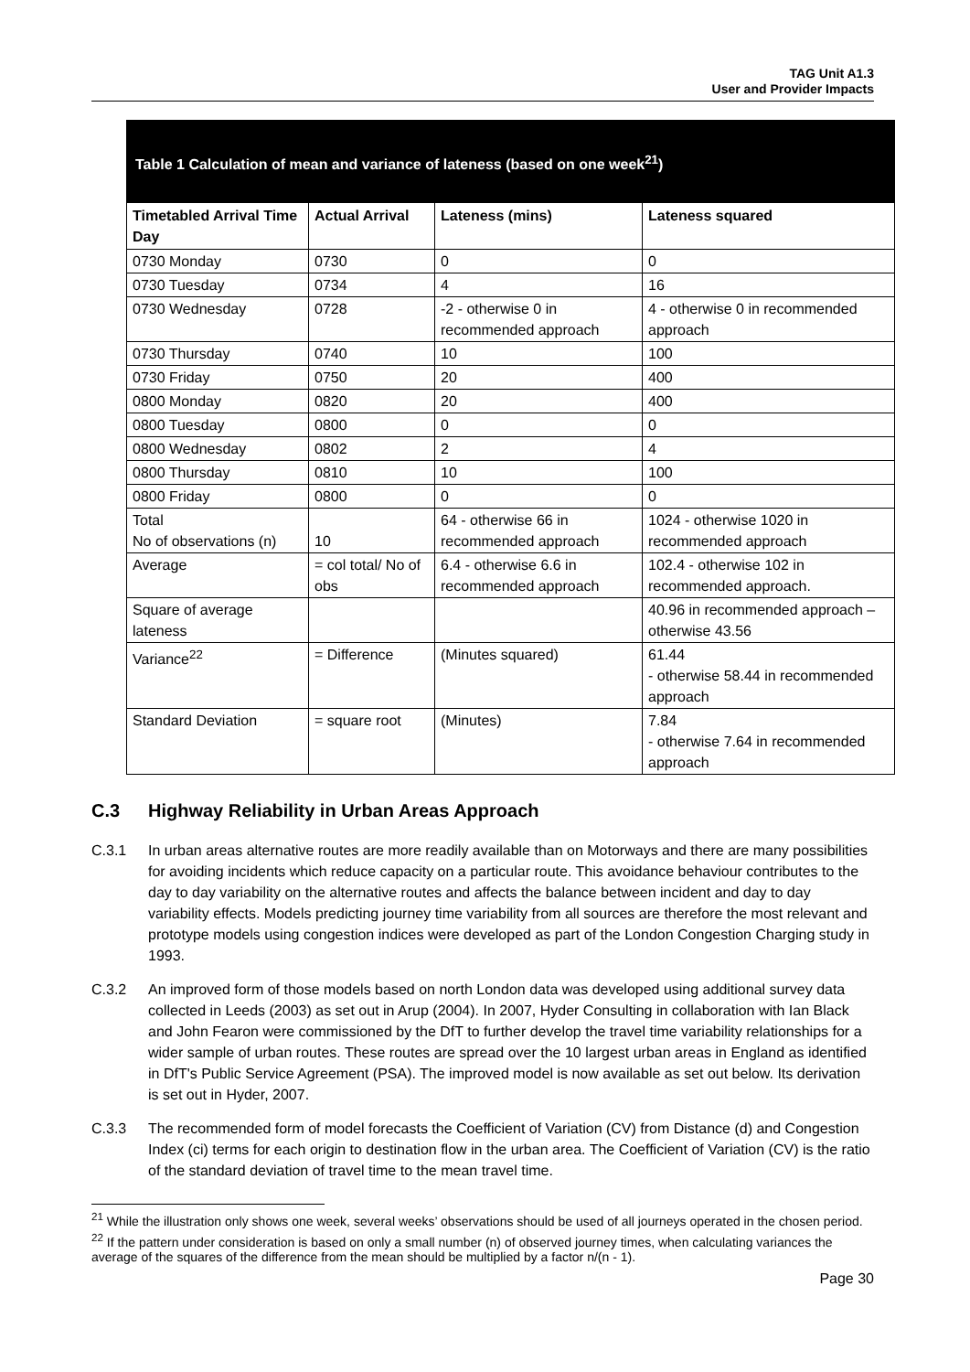TAG Unit A1.3
User and Provider Impacts
Table 1 Calculation of mean and variance of lateness (based on one week<sup>21</sup>)
| Timetabled Arrival Time Day | Actual Arrival | Lateness (mins) | Lateness squared |
| --- | --- | --- | --- |
| 0730 Monday | 0730 | 0 | 0 |
| 0730 Tuesday | 0734 | 4 | 16 |
| 0730 Wednesday | 0728 | -2 - otherwise 0 in recommended approach | 4 - otherwise 0 in recommended approach |
| 0730 Thursday | 0740 | 10 | 100 |
| 0730 Friday | 0750 | 20 | 400 |
| 0800 Monday | 0820 | 20 | 400 |
| 0800 Tuesday | 0800 | 0 | 0 |
| 0800 Wednesday | 0802 | 2 | 4 |
| 0800 Thursday | 0810 | 10 | 100 |
| 0800 Friday | 0800 | 0 | 0 |
| Total No of observations (n) | 10 | 64 - otherwise 66 in recommended approach | 1024 - otherwise 1020 in recommended approach |
| Average | = col total/ No of obs | 6.4 - otherwise 6.6 in recommended approach | 102.4 - otherwise 102 in recommended approach. |
| Square of average lateness | | | 40.96 in recommended approach – otherwise 43.56 |
| Variance<sup>22</sup> | = Difference | (Minutes squared) | 61.44 - otherwise 58.44 in recommended approach |
| Standard Deviation | = square root | (Minutes) | 7.84 - otherwise 7.64 in recommended approach |
C.3 Highway Reliability in Urban Areas Approach
C.3.1 In urban areas alternative routes are more readily available than on Motorways and there are many possibilities for avoiding incidents which reduce capacity on a particular route. This avoidance behaviour contributes to the day to day variability on the alternative routes and affects the balance between incident and day to day variability effects. Models predicting journey time variability from all sources are therefore the most relevant and prototype models using congestion indices were developed as part of the London Congestion Charging study in 1993.
C.3.2 An improved form of those models based on north London data was developed using additional survey data collected in Leeds (2003) as set out in Arup (2004). In 2007, Hyder Consulting in collaboration with Ian Black and John Fearon were commissioned by the DfT to further develop the travel time variability relationships for a wider sample of urban routes. These routes are spread over the 10 largest urban areas in England as identified in DfT's Public Service Agreement (PSA). The improved model is now available as set out below. Its derivation is set out in Hyder, 2007.
C.3.3 The recommended form of model forecasts the Coefficient of Variation (CV) from Distance (d) and Congestion Index (ci) terms for each origin to destination flow in the urban area. The Coefficient of Variation (CV) is the ratio of the standard deviation of travel time to the mean travel time.
<sup>21</sup> While the illustration only shows one week, several weeks’ observations should be used of all journeys operated in the chosen period.
<sup>22</sup> If the pattern under consideration is based on only a small number (n) of observed journey times, when calculating variances the average of the squares of the difference from the mean should be multiplied by a factor n/(n - 1).
Page 30